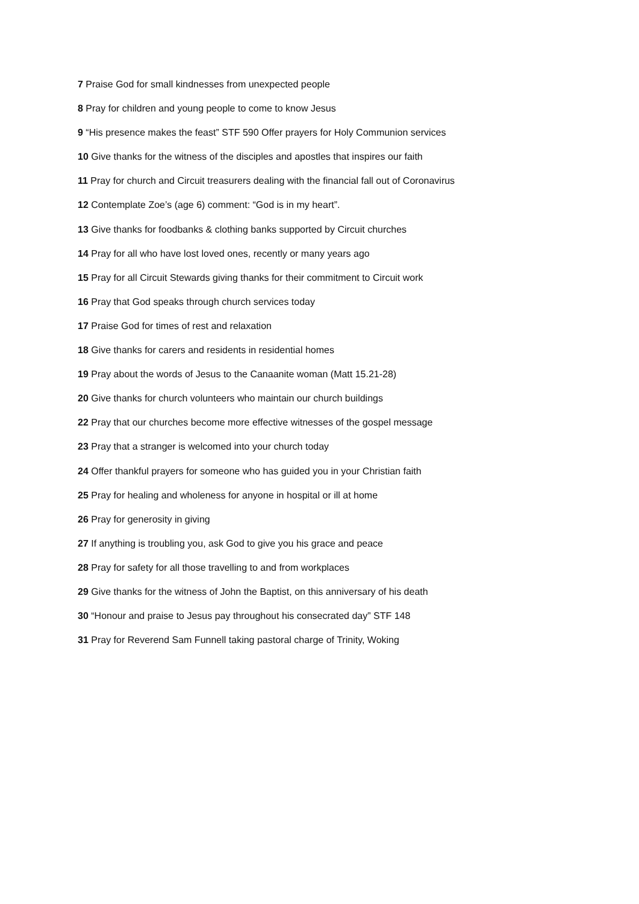7 Praise God for small kindnesses from unexpected people
8 Pray for children and young people to come to know Jesus
9 “His presence makes the feast” STF 590 Offer prayers for Holy Communion services
10 Give thanks for the witness of the disciples and apostles that inspires our faith
11 Pray for church and Circuit treasurers dealing with the financial fall out of Coronavirus
12 Contemplate Zoe’s (age 6) comment: “God is in my heart”.
13 Give thanks for foodbanks & clothing banks supported by Circuit churches
14 Pray for all who have lost loved ones, recently or many years ago
15 Pray for all Circuit Stewards giving thanks for their commitment to Circuit work
16 Pray that God speaks through church services today
17 Praise God for times of rest and relaxation
18 Give thanks for carers and residents in residential homes
19 Pray about the words of Jesus to the Canaanite woman (Matt 15.21-28)
20 Give thanks for church volunteers who maintain our church buildings
22 Pray that our churches become more effective witnesses of the gospel message
23 Pray that a stranger is welcomed into your church today
24 Offer thankful prayers for someone who has guided you in your Christian faith
25 Pray for healing and wholeness for anyone in hospital or ill at home
26 Pray for generosity in giving
27 If anything is troubling you, ask God to give you his grace and peace
28 Pray for safety for all those travelling to and from workplaces
29 Give thanks for the witness of John the Baptist, on this anniversary of his death
30 “Honour and praise to Jesus pay throughout his consecrated day” STF 148
31 Pray for Reverend Sam Funnell taking pastoral charge of Trinity, Woking